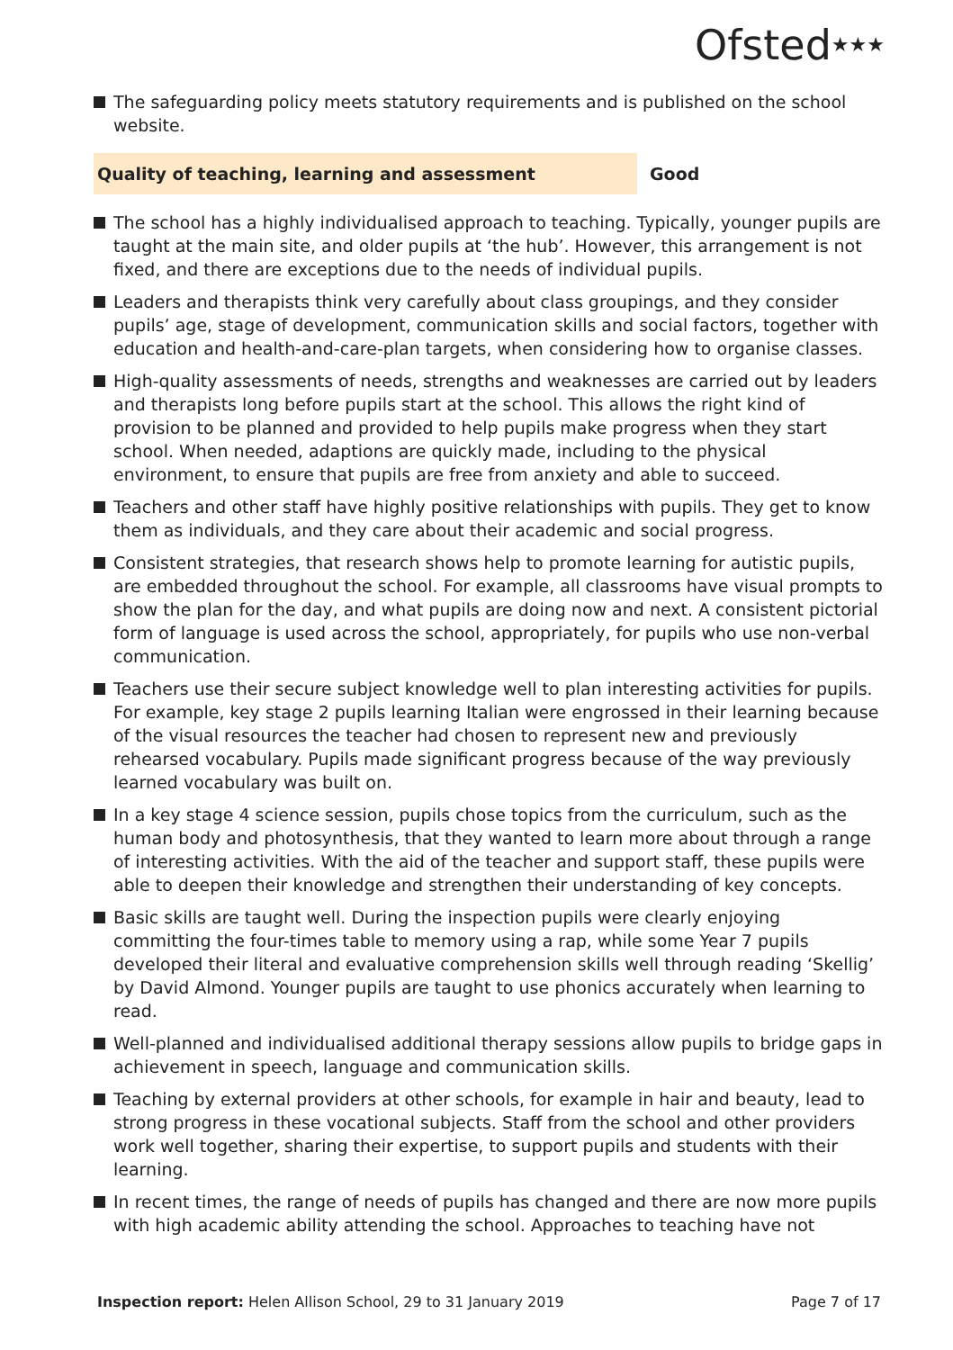Ofsted★★★
The safeguarding policy meets statutory requirements and is published on the school website.
Quality of teaching, learning and assessment Good
The school has a highly individualised approach to teaching. Typically, younger pupils are taught at the main site, and older pupils at ‘the hub’. However, this arrangement is not fixed, and there are exceptions due to the needs of individual pupils.
Leaders and therapists think very carefully about class groupings, and they consider pupils’ age, stage of development, communication skills and social factors, together with education and health-and-care-plan targets, when considering how to organise classes.
High-quality assessments of needs, strengths and weaknesses are carried out by leaders and therapists long before pupils start at the school. This allows the right kind of provision to be planned and provided to help pupils make progress when they start school. When needed, adaptions are quickly made, including to the physical environment, to ensure that pupils are free from anxiety and able to succeed.
Teachers and other staff have highly positive relationships with pupils. They get to know them as individuals, and they care about their academic and social progress.
Consistent strategies, that research shows help to promote learning for autistic pupils, are embedded throughout the school. For example, all classrooms have visual prompts to show the plan for the day, and what pupils are doing now and next. A consistent pictorial form of language is used across the school, appropriately, for pupils who use non-verbal communication.
Teachers use their secure subject knowledge well to plan interesting activities for pupils. For example, key stage 2 pupils learning Italian were engrossed in their learning because of the visual resources the teacher had chosen to represent new and previously rehearsed vocabulary. Pupils made significant progress because of the way previously learned vocabulary was built on.
In a key stage 4 science session, pupils chose topics from the curriculum, such as the human body and photosynthesis, that they wanted to learn more about through a range of interesting activities. With the aid of the teacher and support staff, these pupils were able to deepen their knowledge and strengthen their understanding of key concepts.
Basic skills are taught well. During the inspection pupils were clearly enjoying committing the four-times table to memory using a rap, while some Year 7 pupils developed their literal and evaluative comprehension skills well through reading ‘Skellig’ by David Almond. Younger pupils are taught to use phonics accurately when learning to read.
Well-planned and individualised additional therapy sessions allow pupils to bridge gaps in achievement in speech, language and communication skills.
Teaching by external providers at other schools, for example in hair and beauty, lead to strong progress in these vocational subjects. Staff from the school and other providers work well together, sharing their expertise, to support pupils and students with their learning.
In recent times, the range of needs of pupils has changed and there are now more pupils with high academic ability attending the school. Approaches to teaching have not
Inspection report: Helen Allison School, 29 to 31 January 2019
Page 7 of 17